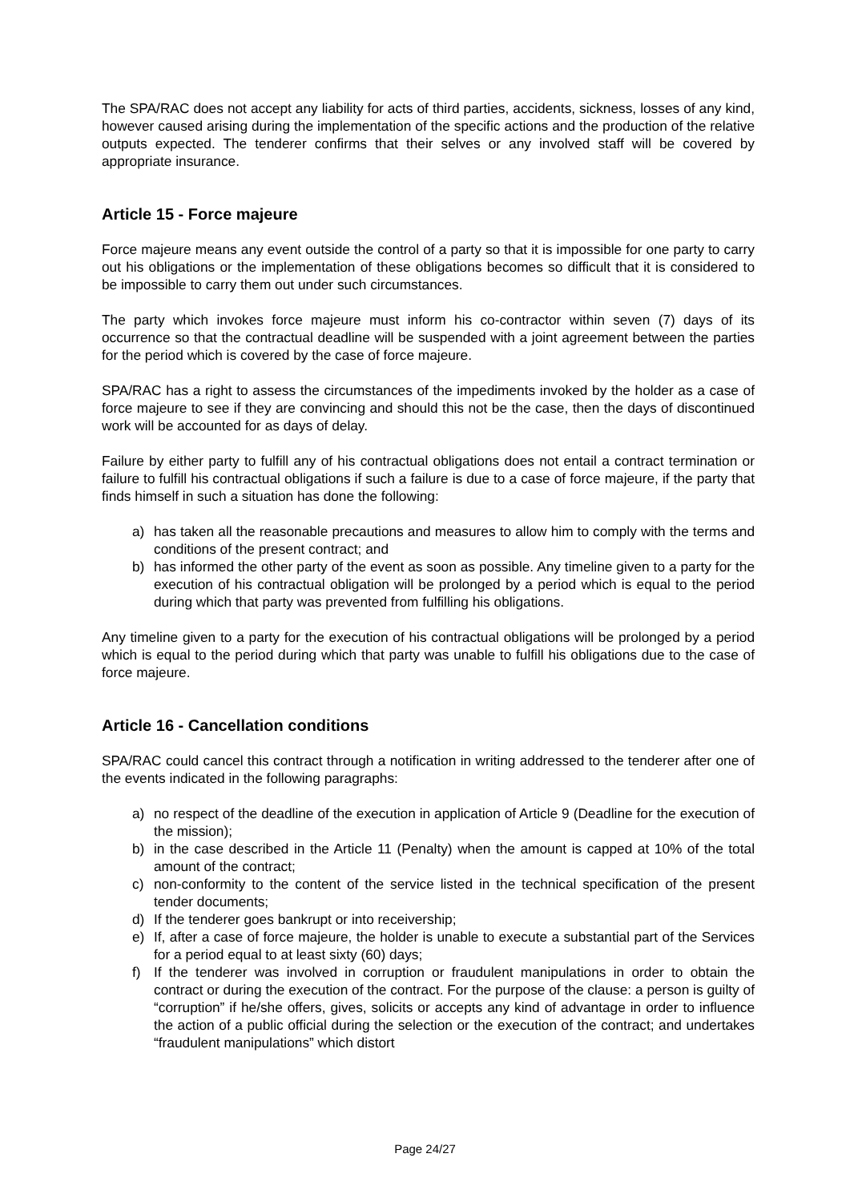The SPA/RAC does not accept any liability for acts of third parties, accidents, sickness, losses of any kind, however caused arising during the implementation of the specific actions and the production of the relative outputs expected. The tenderer confirms that their selves or any involved staff will be covered by appropriate insurance.
Article 15 - Force majeure
Force majeure means any event outside the control of a party so that it is impossible for one party to carry out his obligations or the implementation of these obligations becomes so difficult that it is considered to be impossible to carry them out under such circumstances.
The party which invokes force majeure must inform his co-contractor within seven (7) days of its occurrence so that the contractual deadline will be suspended with a joint agreement between the parties for the period which is covered by the case of force majeure.
SPA/RAC has a right to assess the circumstances of the impediments invoked by the holder as a case of force majeure to see if they are convincing and should this not be the case, then the days of discontinued work will be accounted for as days of delay.
Failure by either party to fulfill any of his contractual obligations does not entail a contract termination or failure to fulfill his contractual obligations if such a failure is due to a case of force majeure, if the party that finds himself in such a situation has done the following:
a) has taken all the reasonable precautions and measures to allow him to comply with the terms and conditions of the present contract; and
b) has informed the other party of the event as soon as possible. Any timeline given to a party for the execution of his contractual obligation will be prolonged by a period which is equal to the period during which that party was prevented from fulfilling his obligations.
Any timeline given to a party for the execution of his contractual obligations will be prolonged by a period which is equal to the period during which that party was unable to fulfill his obligations due to the case of force majeure.
Article 16 - Cancellation conditions
SPA/RAC could cancel this contract through a notification in writing addressed to the tenderer after one of the events indicated in the following paragraphs:
a) no respect of the deadline of the execution in application of Article 9 (Deadline for the execution of the mission);
b) in the case described in the Article 11 (Penalty) when the amount is capped at 10% of the total amount of the contract;
c) non-conformity to the content of the service listed in the technical specification of the present tender documents;
d) If the tenderer goes bankrupt or into receivership;
e) If, after a case of force majeure, the holder is unable to execute a substantial part of the Services for a period equal to at least sixty (60) days;
f) If the tenderer was involved in corruption or fraudulent manipulations in order to obtain the contract or during the execution of the contract. For the purpose of the clause: a person is guilty of “corruption” if he/she offers, gives, solicits or accepts any kind of advantage in order to influence the action of a public official during the selection or the execution of the contract; and undertakes “fraudulent manipulations” which distort
Page 24/27